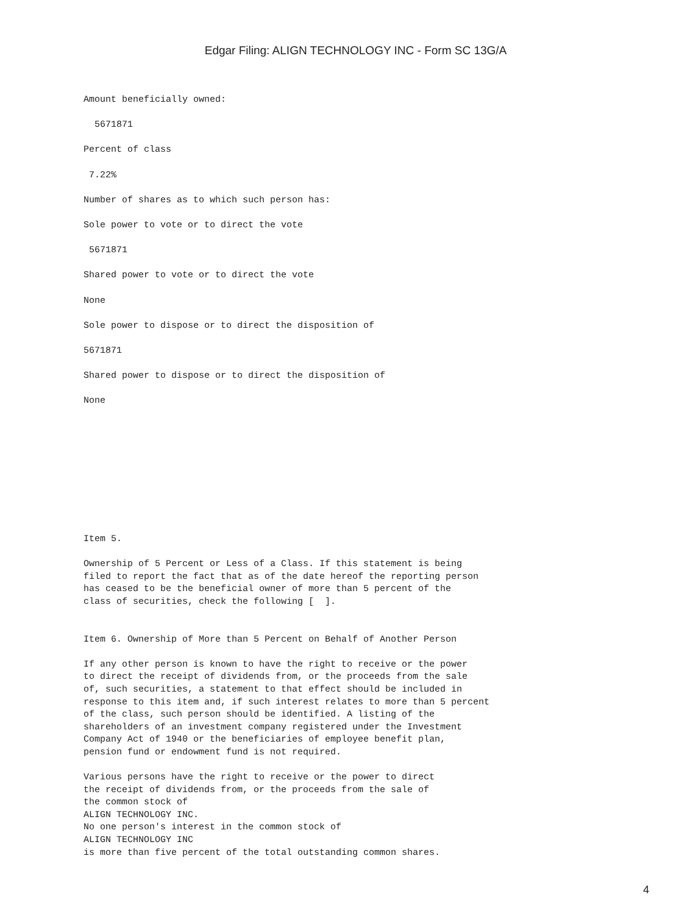Edgar Filing: ALIGN TECHNOLOGY INC - Form SC 13G/A
Amount beneficially owned:

  5671871

Percent of class

 7.22%

Number of shares as to which such person has:

Sole power to vote or to direct the vote

 5671871

Shared power to vote or to direct the vote

None

Sole power to dispose or to direct the disposition of

5671871

Shared power to dispose or to direct the disposition of

None










Item 5.

Ownership of 5 Percent or Less of a Class. If this statement is being
filed to report the fact that as of the date hereof the reporting person
has ceased to be the beneficial owner of more than 5 percent of the
class of securities, check the following [  ].


Item 6. Ownership of More than 5 Percent on Behalf of Another Person

If any other person is known to have the right to receive or the power
to direct the receipt of dividends from, or the proceeds from the sale
of, such securities, a statement to that effect should be included in
response to this item and, if such interest relates to more than 5 percent
of the class, such person should be identified. A listing of the
shareholders of an investment company registered under the Investment
Company Act of 1940 or the beneficiaries of employee benefit plan,
pension fund or endowment fund is not required.

Various persons have the right to receive or the power to direct
the receipt of dividends from, or the proceeds from the sale of
the common stock of
ALIGN TECHNOLOGY INC.
No one person's interest in the common stock of
ALIGN TECHNOLOGY INC
is more than five percent of the total outstanding common shares.
4